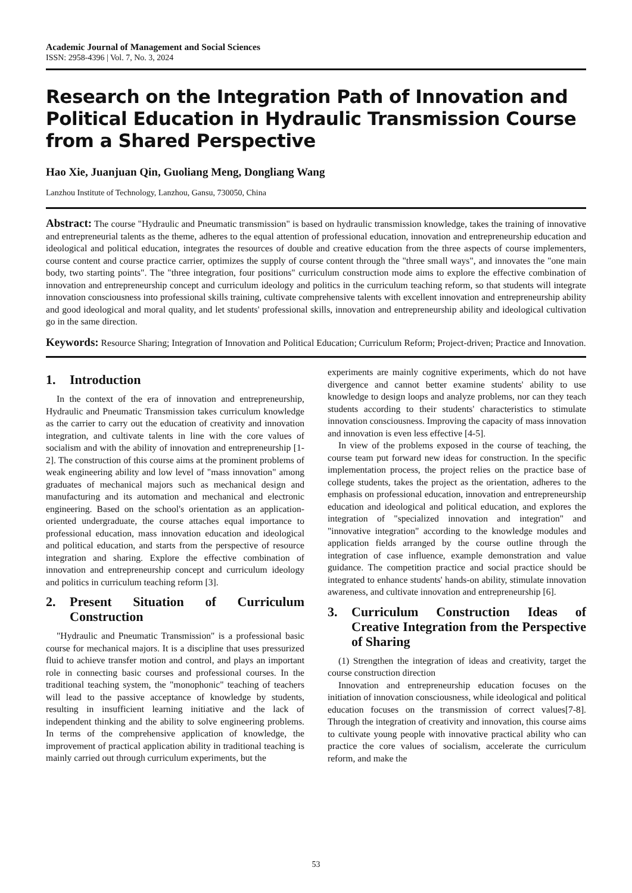Academic Journal of Management and Social Sciences
ISSN: 2958-4396 | Vol. 7, No. 3, 2024
Research on the Integration Path of Innovation and Political Education in Hydraulic Transmission Course from a Shared Perspective
Hao Xie, Juanjuan Qin, Guoliang Meng, Dongliang Wang
Lanzhou Institute of Technology, Lanzhou, Gansu, 730050, China
Abstract: The course "Hydraulic and Pneumatic transmission" is based on hydraulic transmission knowledge, takes the training of innovative and entrepreneurial talents as the theme, adheres to the equal attention of professional education, innovation and entrepreneurship education and ideological and political education, integrates the resources of double and creative education from the three aspects of course implementers, course content and course practice carrier, optimizes the supply of course content through the "three small ways", and innovates the "one main body, two starting points". The "three integration, four positions" curriculum construction mode aims to explore the effective combination of innovation and entrepreneurship concept and curriculum ideology and politics in the curriculum teaching reform, so that students will integrate innovation consciousness into professional skills training, cultivate comprehensive talents with excellent innovation and entrepreneurship ability and good ideological and moral quality, and let students' professional skills, innovation and entrepreneurship ability and ideological cultivation go in the same direction.
Keywords: Resource Sharing; Integration of Innovation and Political Education; Curriculum Reform; Project-driven; Practice and Innovation.
1. Introduction
In the context of the era of innovation and entrepreneurship, Hydraulic and Pneumatic Transmission takes curriculum knowledge as the carrier to carry out the education of creativity and innovation integration, and cultivate talents in line with the core values of socialism and with the ability of innovation and entrepreneurship [1-2]. The construction of this course aims at the prominent problems of weak engineering ability and low level of "mass innovation" among graduates of mechanical majors such as mechanical design and manufacturing and its automation and mechanical and electronic engineering. Based on the school's orientation as an application-oriented undergraduate, the course attaches equal importance to professional education, mass innovation education and ideological and political education, and starts from the perspective of resource integration and sharing. Explore the effective combination of innovation and entrepreneurship concept and curriculum ideology and politics in curriculum teaching reform [3].
2. Present Situation of Curriculum Construction
"Hydraulic and Pneumatic Transmission" is a professional basic course for mechanical majors. It is a discipline that uses pressurized fluid to achieve transfer motion and control, and plays an important role in connecting basic courses and professional courses. In the traditional teaching system, the "monophonic" teaching of teachers will lead to the passive acceptance of knowledge by students, resulting in insufficient learning initiative and the lack of independent thinking and the ability to solve engineering problems. In terms of the comprehensive application of knowledge, the improvement of practical application ability in traditional teaching is mainly carried out through curriculum experiments, but the
experiments are mainly cognitive experiments, which do not have divergence and cannot better examine students' ability to use knowledge to design loops and analyze problems, nor can they teach students according to their students' characteristics to stimulate innovation consciousness. Improving the capacity of mass innovation and innovation is even less effective [4-5].
In view of the problems exposed in the course of teaching, the course team put forward new ideas for construction. In the specific implementation process, the project relies on the practice base of college students, takes the project as the orientation, adheres to the emphasis on professional education, innovation and entrepreneurship education and ideological and political education, and explores the integration of "specialized innovation and integration" and "innovative integration" according to the knowledge modules and application fields arranged by the course outline through the integration of case influence, example demonstration and value guidance. The competition practice and social practice should be integrated to enhance students' hands-on ability, stimulate innovation awareness, and cultivate innovation and entrepreneurship [6].
3. Curriculum Construction Ideas of Creative Integration from the Perspective of Sharing
(1) Strengthen the integration of ideas and creativity, target the course construction direction
Innovation and entrepreneurship education focuses on the initiation of innovation consciousness, while ideological and political education focuses on the transmission of correct values[7-8]. Through the integration of creativity and innovation, this course aims to cultivate young people with innovative practical ability who can practice the core values of socialism, accelerate the curriculum reform, and make the
53